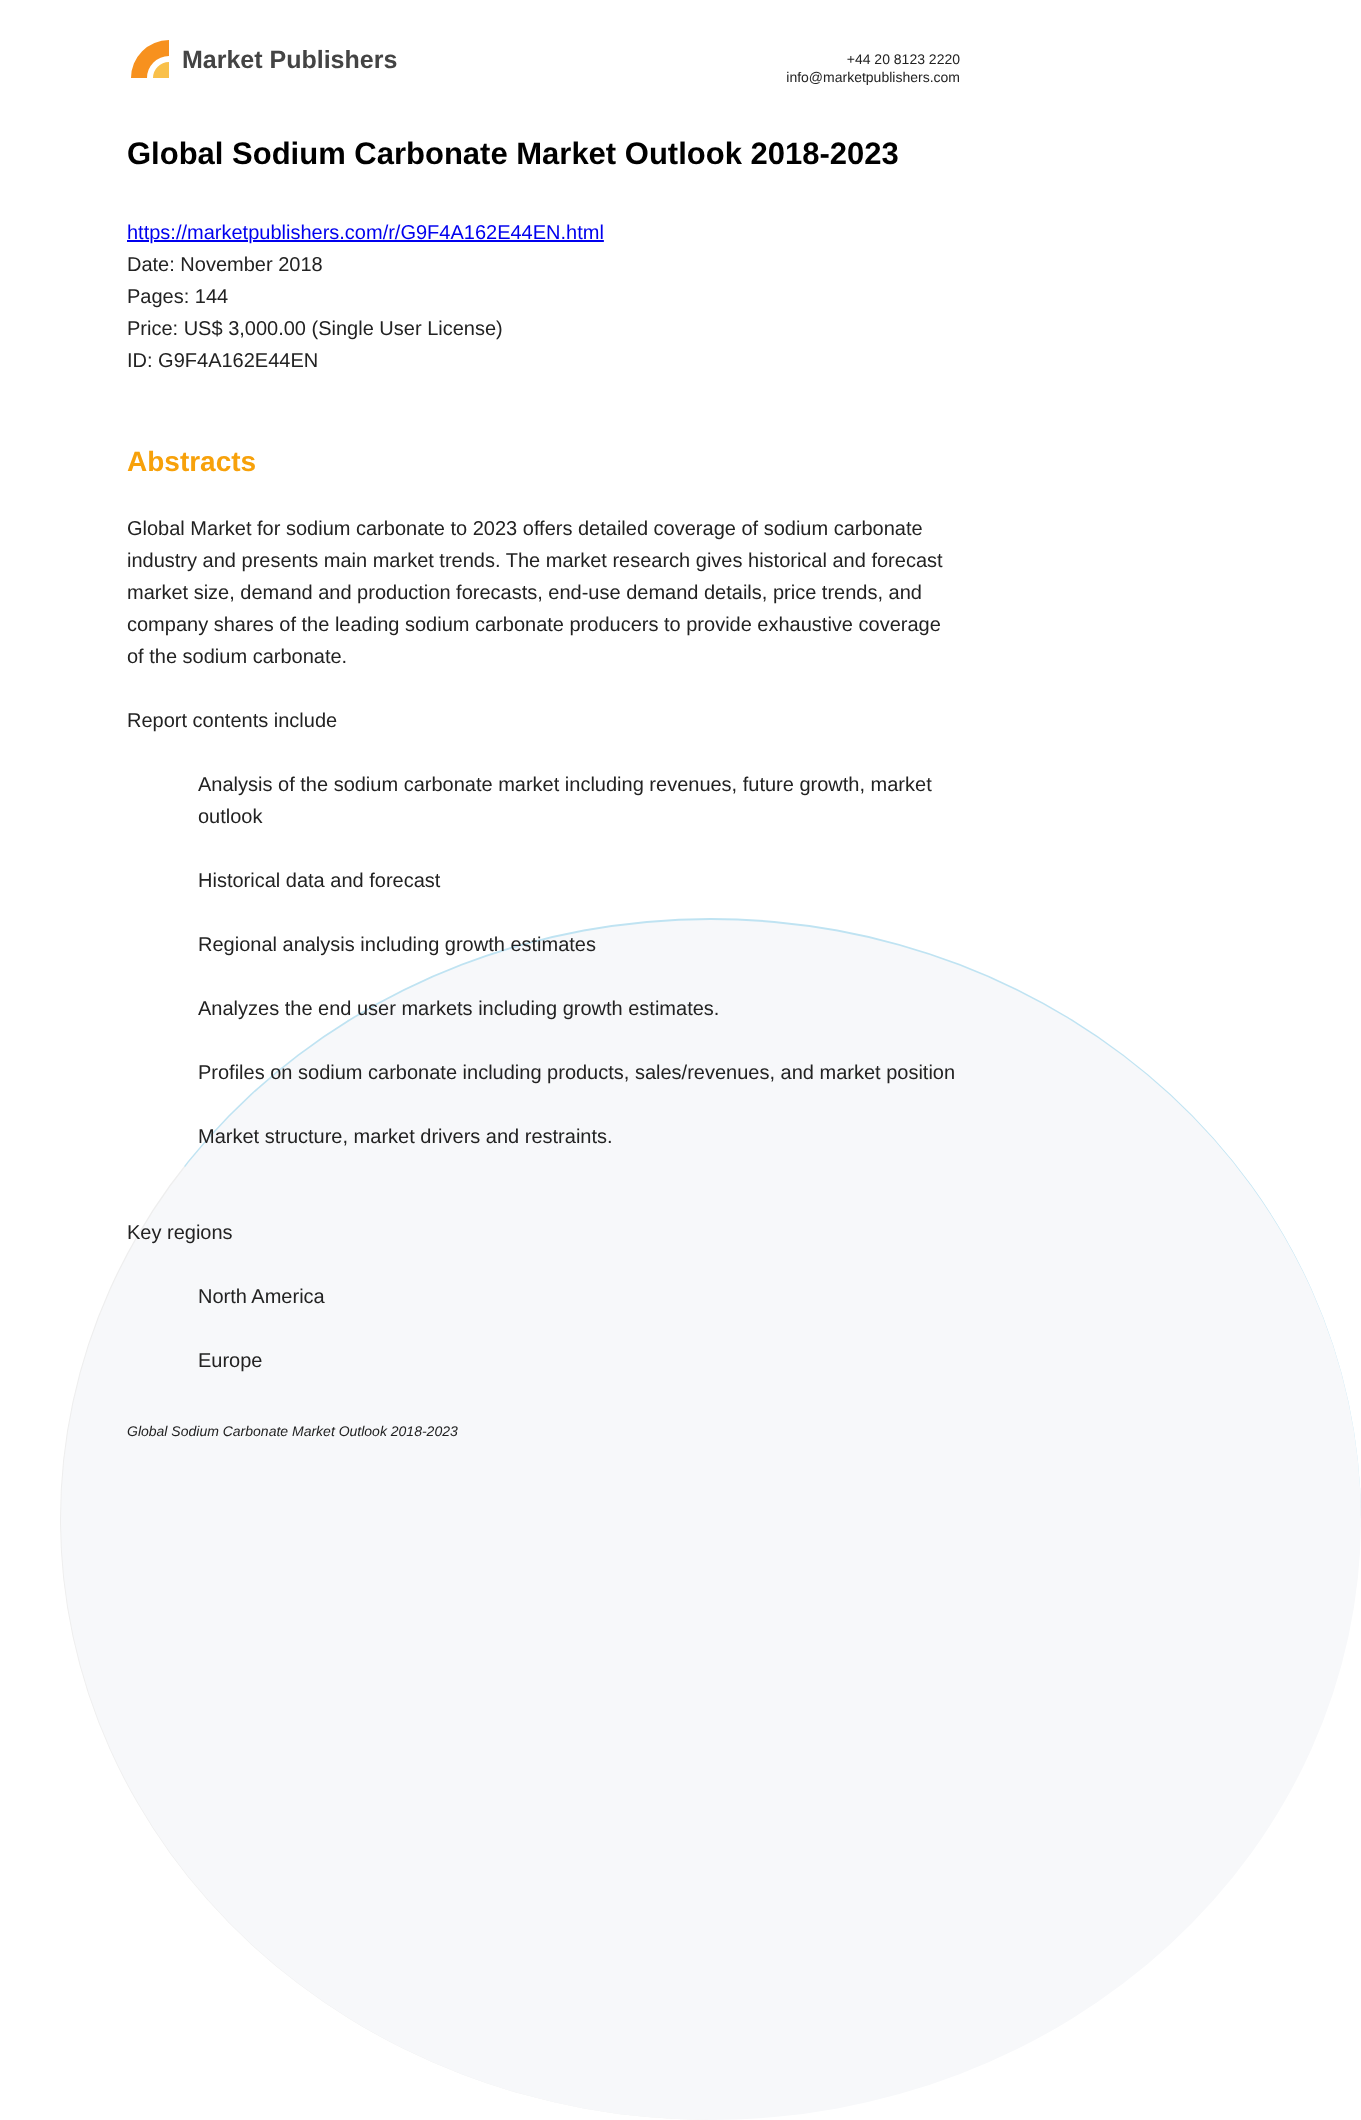Market Publishers
+44 20 8123 2220
info@marketpublishers.com
Global Sodium Carbonate Market Outlook 2018-2023
https://marketpublishers.com/r/G9F4A162E44EN.html
Date: November 2018
Pages: 144
Price: US$ 3,000.00 (Single User License)
ID: G9F4A162E44EN
Abstracts
Global Market for sodium carbonate to 2023 offers detailed coverage of sodium carbonate industry and presents main market trends. The market research gives historical and forecast market size, demand and production forecasts, end-use demand details, price trends, and company shares of the leading sodium carbonate producers to provide exhaustive coverage of the sodium carbonate.
Report contents include
Analysis of the sodium carbonate market including revenues, future growth, market outlook
Historical data and forecast
Regional analysis including growth estimates
Analyzes the end user markets including growth estimates.
Profiles on sodium carbonate including products, sales/revenues, and market position
Market structure, market drivers and restraints.
Key regions
North America
Europe
Global Sodium Carbonate Market Outlook 2018-2023